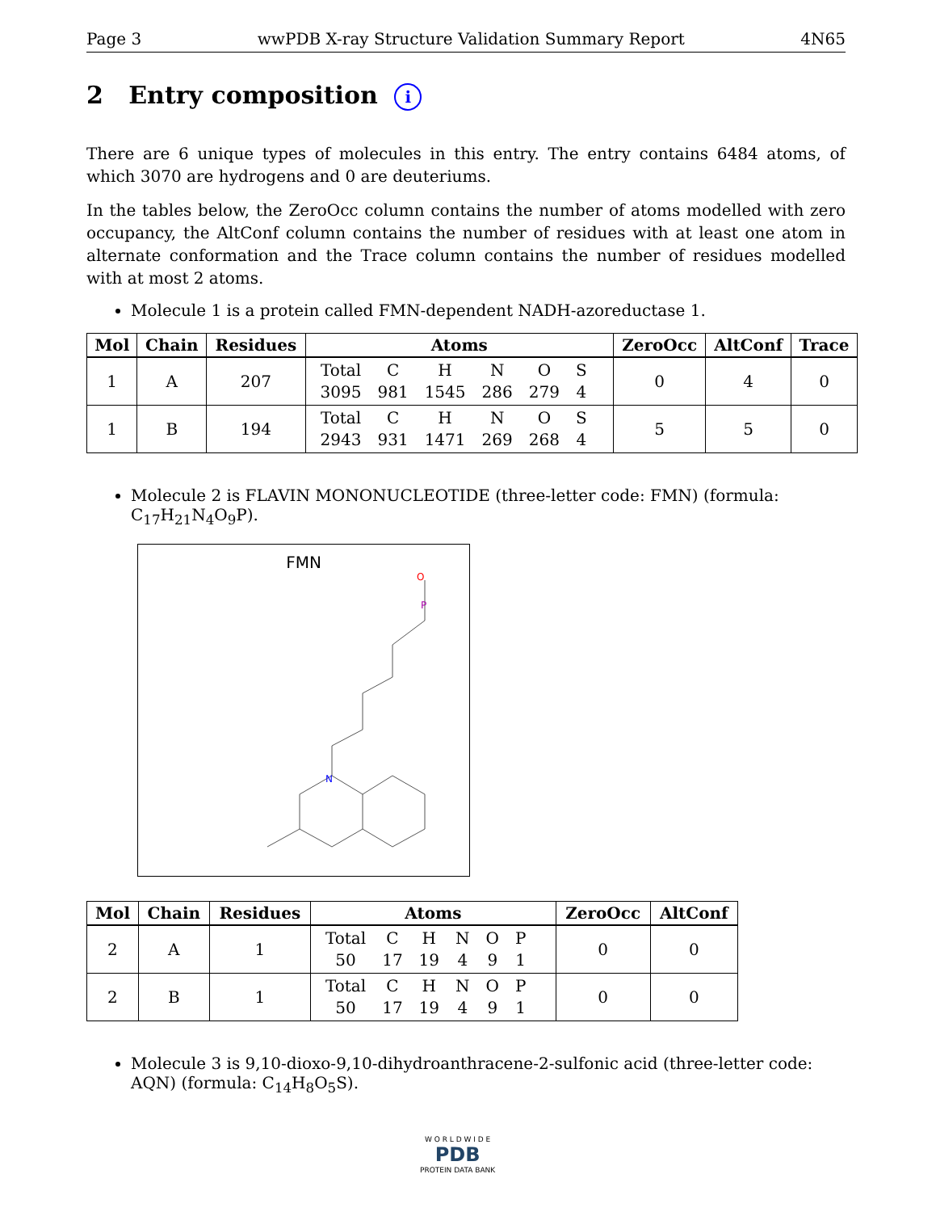Page 3 wwPDB X-ray Structure Validation Summary Report 4N65
2 Entry composition i
There are 6 unique types of molecules in this entry. The entry contains 6484 atoms, of which 3070 are hydrogens and 0 are deuteriums.
In the tables below, the ZeroOcc column contains the number of atoms modelled with zero occupancy, the AltConf column contains the number of residues with at least one atom in alternate conformation and the Trace column contains the number of residues modelled with at most 2 atoms.
Molecule 1 is a protein called FMN-dependent NADH-azoreductase 1.
| Mol | Chain | Residues | Atoms | ZeroOcc | AltConf | Trace |
| --- | --- | --- | --- | --- | --- | --- |
| 1 | A | 207 | / Total / C / H / N / O / S / / 3095 / 981 / 1545 / 286 / 279 / 4 / | 0 | 4 | 0 |
| 1 | B | 194 | / Total / C / H / N / O / S / / 2943 / 931 / 1471 / 269 / 268 / 4 / | 5 | 5 | 0 |
Molecule 2 is FLAVIN MONONUCLEOTIDE (three-letter code: FMN) (formula: C<sub>17</sub>H<sub>21</sub>N<sub>4</sub>O<sub>9</sub>P).
FMN
O
P
N
| Mol | Chain | Residues | Atoms | ZeroOcc | AltConf |
| --- | --- | --- | --- | --- | --- |
| 2 | A | 1 | / Total / C / H / N / O / P / / 50 / 17 / 19 / 4 / 9 / 1 / | 0 | 0 |
| 2 | B | 1 | / Total / C / H / N / O / P / / 50 / 17 / 19 / 4 / 9 / 1 / | 0 | 0 |
Molecule 3 is 9,10-dioxo-9,10-dihydroanthracene-2-sulfonic acid (three-letter code: AQN) (formula: C<sub>14</sub>H<sub>8</sub>O<sub>5</sub>S).
W O R L D W I D E
PDB
PROTEIN DATA BANK